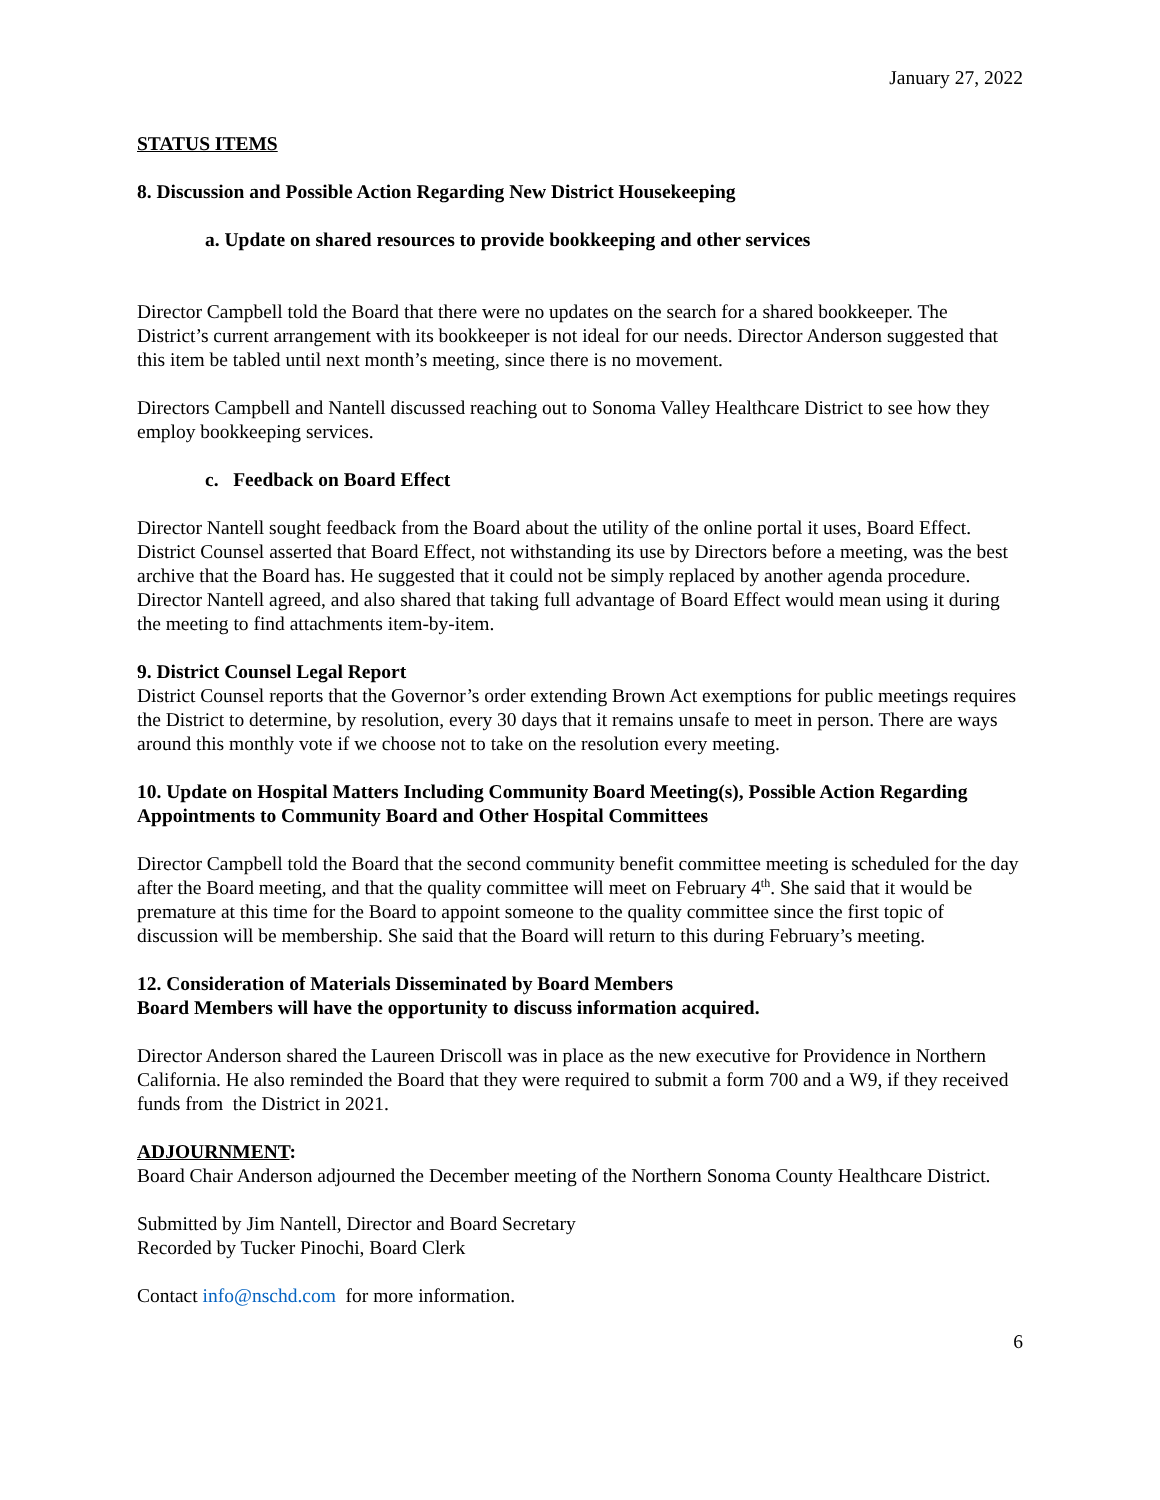January 27, 2022
STATUS ITEMS
8. Discussion and Possible Action Regarding New District Housekeeping
a. Update on shared resources to provide bookkeeping and other services
Director Campbell told the Board that there were no updates on the search for a shared bookkeeper. The District’s current arrangement with its bookkeeper is not ideal for our needs. Director Anderson suggested that this item be tabled until next month’s meeting, since there is no movement.
Directors Campbell and Nantell discussed reaching out to Sonoma Valley Healthcare District to see how they employ bookkeeping services.
c. Feedback on Board Effect
Director Nantell sought feedback from the Board about the utility of the online portal it uses, Board Effect. District Counsel asserted that Board Effect, not withstanding its use by Directors before a meeting, was the best archive that the Board has. He suggested that it could not be simply replaced by another agenda procedure. Director Nantell agreed, and also shared that taking full advantage of Board Effect would mean using it during the meeting to find attachments item-by-item.
9. District Counsel Legal Report
District Counsel reports that the Governor’s order extending Brown Act exemptions for public meetings requires the District to determine, by resolution, every 30 days that it remains unsafe to meet in person. There are ways around this monthly vote if we choose not to take on the resolution every meeting.
10. Update on Hospital Matters Including Community Board Meeting(s), Possible Action Regarding Appointments to Community Board and Other Hospital Committees
Director Campbell told the Board that the second community benefit committee meeting is scheduled for the day after the Board meeting, and that the quality committee will meet on February 4<sup>th</sup>. She said that it would be premature at this time for the Board to appoint someone to the quality committee since the first topic of discussion will be membership. She said that the Board will return to this during February’s meeting.
12. Consideration of Materials Disseminated by Board Members
Board Members will have the opportunity to discuss information acquired.
Director Anderson shared the Laureen Driscoll was in place as the new executive for Providence in Northern California. He also reminded the Board that they were required to submit a form 700 and a W9, if they received funds from the District in 2021.
ADJOURNMENT:
Board Chair Anderson adjourned the December meeting of the Northern Sonoma County Healthcare District.
Submitted by Jim Nantell, Director and Board Secretary
Recorded by Tucker Pinochi, Board Clerk
Contact info@nschd.com for more information.
6